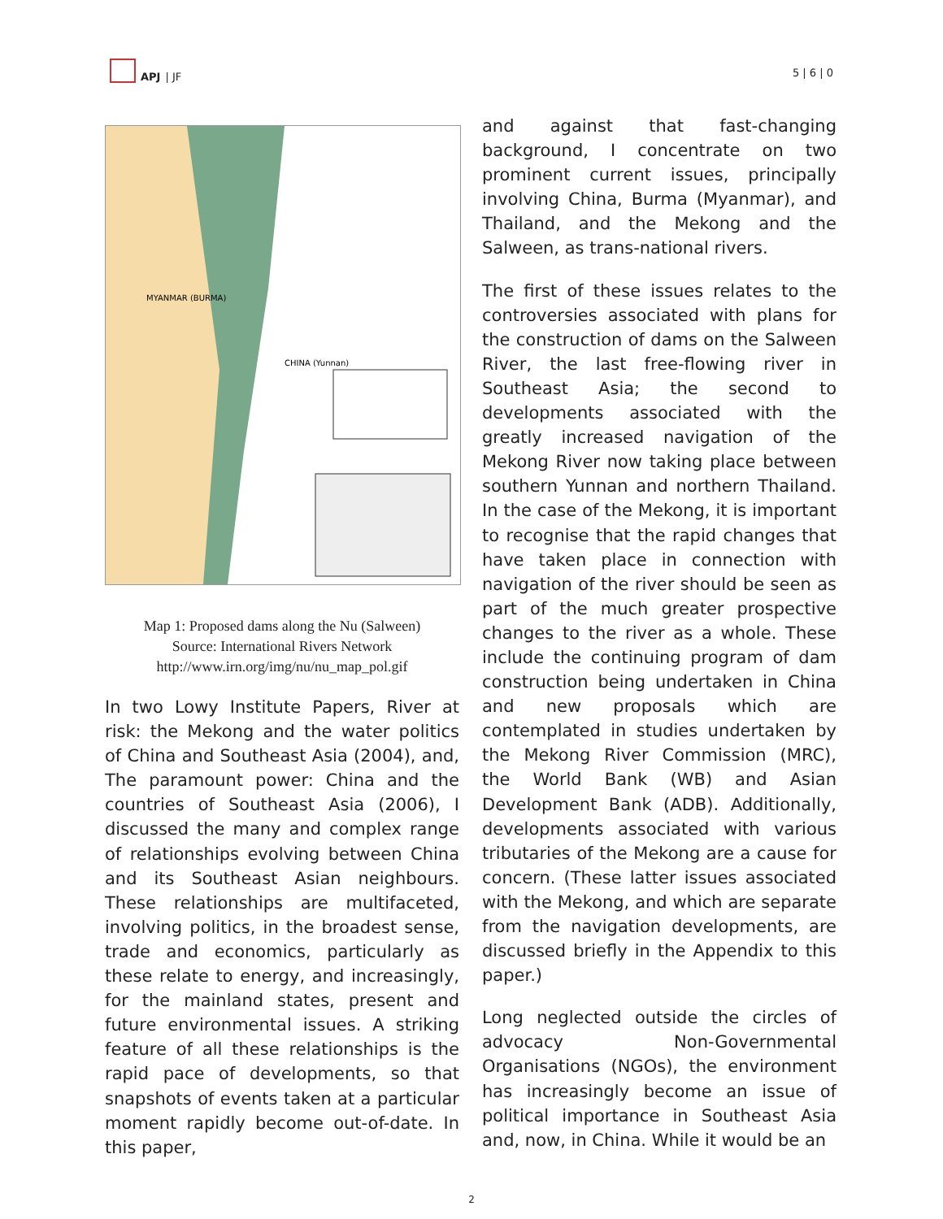APJ | JF
5 | 6 | 0
MYANMAR (BURMA)
CHINA (Yunnan)
Map 1: Proposed dams along the Nu (Salween)
Source: International Rivers Network
http://www.irn.org/img/nu/nu_map_pol.gif
In two Lowy Institute Papers, River at risk: the Mekong and the water politics of China and Southeast Asia (2004), and, The paramount power: China and the countries of Southeast Asia (2006), I discussed the many and complex range of relationships evolving between China and its Southeast Asian neighbours. These relationships are multifaceted, involving politics, in the broadest sense, trade and economics, particularly as these relate to energy, and increasingly, for the mainland states, present and future environmental issues. A striking feature of all these relationships is the rapid pace of developments, so that snapshots of events taken at a particular moment rapidly become out-of-date. In this paper,
and against that fast-changing background, I concentrate on two prominent current issues, principally involving China, Burma (Myanmar), and Thailand, and the Mekong and the Salween, as trans-national rivers.
The first of these issues relates to the controversies associated with plans for the construction of dams on the Salween River, the last free-flowing river in Southeast Asia; the second to developments associated with the greatly increased navigation of the Mekong River now taking place between southern Yunnan and northern Thailand. In the case of the Mekong, it is important to recognise that the rapid changes that have taken place in connection with navigation of the river should be seen as part of the much greater prospective changes to the river as a whole. These include the continuing program of dam construction being undertaken in China and new proposals which are contemplated in studies undertaken by the Mekong River Commission (MRC), the World Bank (WB) and Asian Development Bank (ADB). Additionally, developments associated with various tributaries of the Mekong are a cause for concern. (These latter issues associated with the Mekong, and which are separate from the navigation developments, are discussed briefly in the Appendix to this paper.)
Long neglected outside the circles of advocacy Non-Governmental Organisations (NGOs), the environment has increasingly become an issue of political importance in Southeast Asia and, now, in China. While it would be an
2